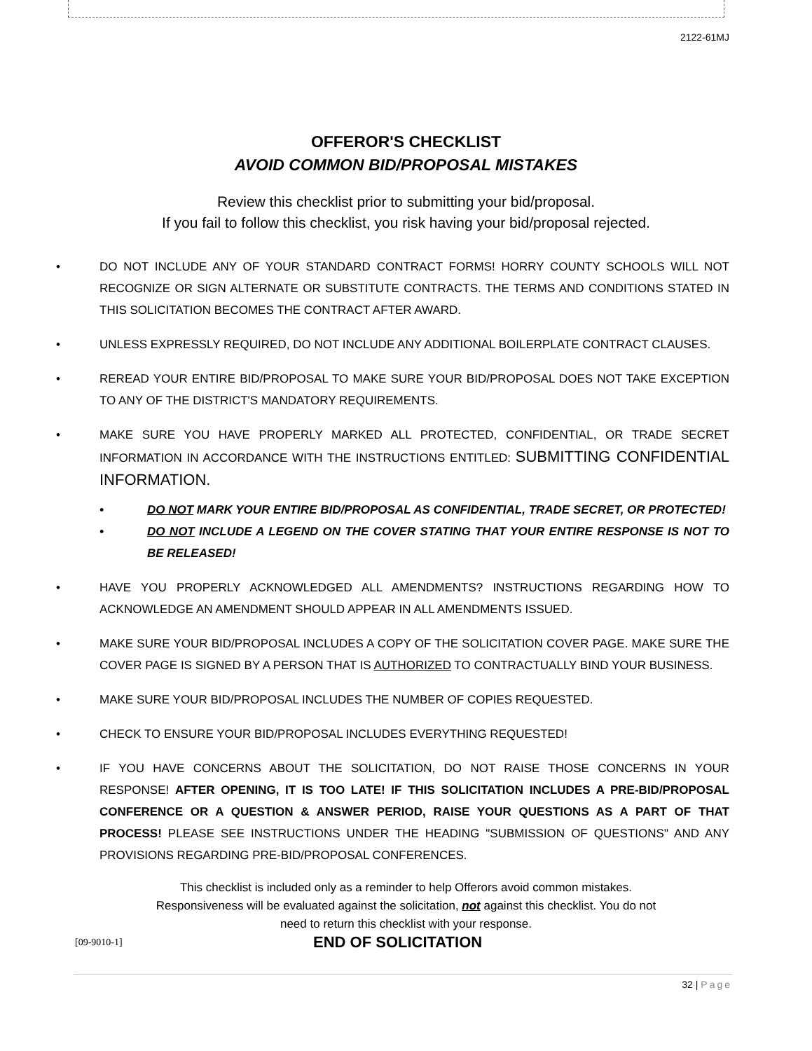2122-61MJ
OFFEROR'S CHECKLIST
AVOID COMMON BID/PROPOSAL MISTAKES
Review this checklist prior to submitting your bid/proposal.
If you fail to follow this checklist, you risk having your bid/proposal rejected.
• DO NOT INCLUDE ANY OF YOUR STANDARD CONTRACT FORMS! HORRY COUNTY SCHOOLS WILL NOT RECOGNIZE OR SIGN ALTERNATE OR SUBSTITUTE CONTRACTS. THE TERMS AND CONDITIONS STATED IN THIS SOLICITATION BECOMES THE CONTRACT AFTER AWARD.
• UNLESS EXPRESSLY REQUIRED, DO NOT INCLUDE ANY ADDITIONAL BOILERPLATE CONTRACT CLAUSES.
• REREAD YOUR ENTIRE BID/PROPOSAL TO MAKE SURE YOUR BID/PROPOSAL DOES NOT TAKE EXCEPTION TO ANY OF THE DISTRICT'S MANDATORY REQUIREMENTS.
• MAKE SURE YOU HAVE PROPERLY MARKED ALL PROTECTED, CONFIDENTIAL, OR TRADE SECRET INFORMATION IN ACCORDANCE WITH THE INSTRUCTIONS ENTITLED: SUBMITTING CONFIDENTIAL INFORMATION.
• DO NOT MARK YOUR ENTIRE BID/PROPOSAL AS CONFIDENTIAL, TRADE SECRET, OR PROTECTED!
• DO NOT INCLUDE A LEGEND ON THE COVER STATING THAT YOUR ENTIRE RESPONSE IS NOT TO BE RELEASED!
• HAVE YOU PROPERLY ACKNOWLEDGED ALL AMENDMENTS? INSTRUCTIONS REGARDING HOW TO ACKNOWLEDGE AN AMENDMENT SHOULD APPEAR IN ALL AMENDMENTS ISSUED.
• MAKE SURE YOUR BID/PROPOSAL INCLUDES A COPY OF THE SOLICITATION COVER PAGE. MAKE SURE THE COVER PAGE IS SIGNED BY A PERSON THAT IS AUTHORIZED TO CONTRACTUALLY BIND YOUR BUSINESS.
• MAKE SURE YOUR BID/PROPOSAL INCLUDES THE NUMBER OF COPIES REQUESTED.
• CHECK TO ENSURE YOUR BID/PROPOSAL INCLUDES EVERYTHING REQUESTED!
• IF YOU HAVE CONCERNS ABOUT THE SOLICITATION, DO NOT RAISE THOSE CONCERNS IN YOUR RESPONSE! AFTER OPENING, IT IS TOO LATE! IF THIS SOLICITATION INCLUDES A PRE-BID/PROPOSAL CONFERENCE OR A QUESTION & ANSWER PERIOD, RAISE YOUR QUESTIONS AS A PART OF THAT PROCESS! PLEASE SEE INSTRUCTIONS UNDER THE HEADING "SUBMISSION OF QUESTIONS" AND ANY PROVISIONS REGARDING PRE-BID/PROPOSAL CONFERENCES.
This checklist is included only as a reminder to help Offerors avoid common mistakes.
Responsiveness will be evaluated against the solicitation, not against this checklist. You do not
need to return this checklist with your response.
[09-9010-1] END OF SOLICITATION
32 | Page